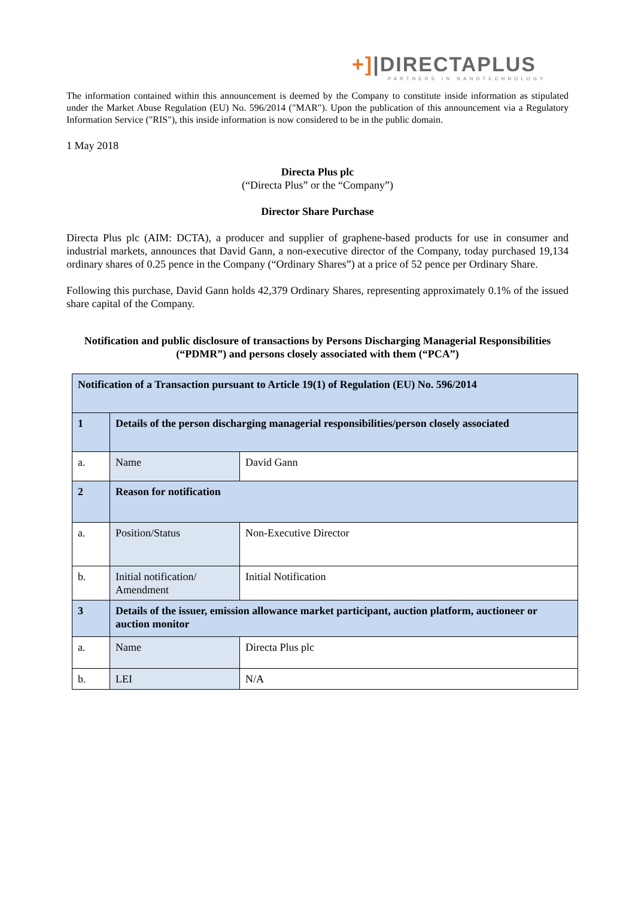+]|DIRECTAPLUS
PARTNERS IN NANOTECHNOLOGY
The information contained within this announcement is deemed by the Company to constitute inside information as stipulated under the Market Abuse Regulation (EU) No. 596/2014 ("MAR"). Upon the publication of this announcement via a Regulatory Information Service ("RIS"), this inside information is now considered to be in the public domain.
1 May 2018
Directa Plus plc
(“Directa Plus” or the “Company”)
Director Share Purchase
Directa Plus plc (AIM: DCTA), a producer and supplier of graphene-based products for use in consumer and industrial markets, announces that David Gann, a non-executive director of the Company, today purchased 19,134 ordinary shares of 0.25 pence in the Company (“Ordinary Shares”) at a price of 52 pence per Ordinary Share.
Following this purchase, David Gann holds 42,379 Ordinary Shares, representing approximately 0.1% of the issued share capital of the Company.
Notification and public disclosure of transactions by Persons Discharging Managerial Responsibilities (“PDMR”) and persons closely associated with them (“PCA”)
| Notification of a Transaction pursuant to Article 19(1) of Regulation (EU) No. 596/2014 | | |
| 1 | Details of the person discharging managerial responsibilities/person closely associated | |
| a. | Name | David Gann |
| 2 | Reason for notification | |
| a. | Position/Status | Non-Executive Director |
| b. | Initial notification/ Amendment | Initial Notification |
| 3 | Details of the issuer, emission allowance market participant, auction platform, auctioneer or auction monitor | |
| a. | Name | Directa Plus plc |
| b. | LEI | N/A |